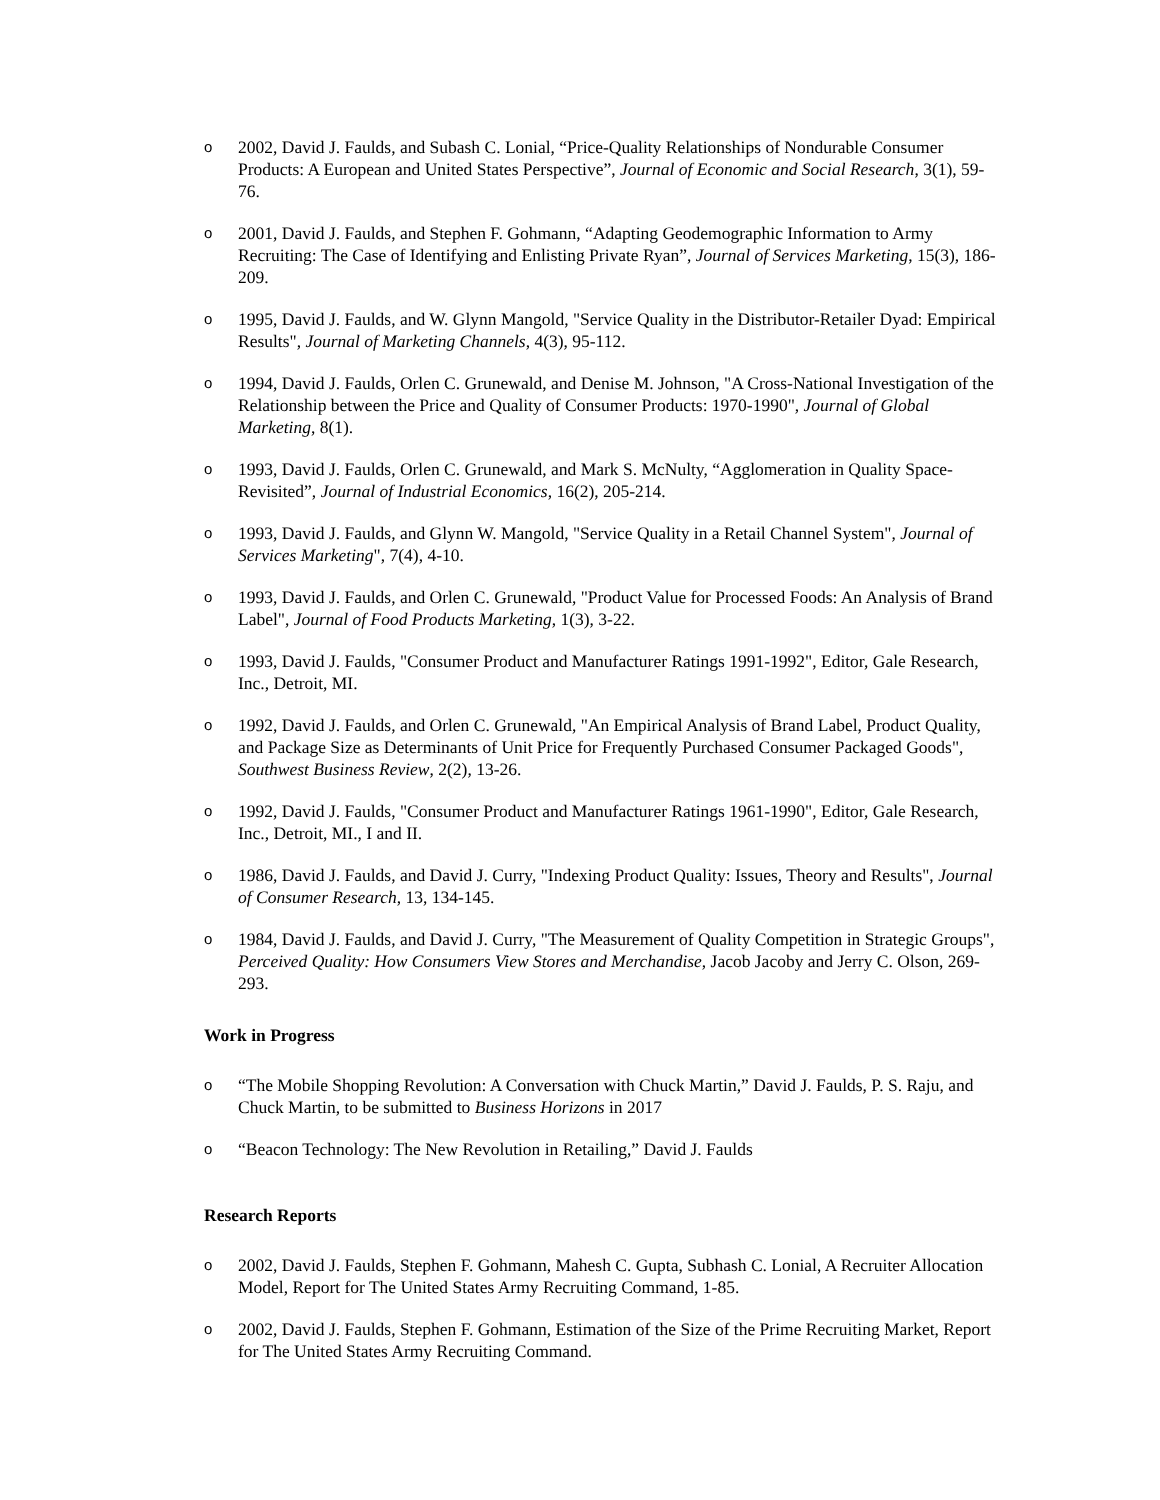o
2002, David J. Faulds, and Subash C. Lonial, “Price-Quality Relationships of Nondurable Consumer Products: A European and United States Perspective”, Journal of Economic and Social Research, 3(1), 59-76.
o
2001, David J. Faulds, and Stephen F. Gohmann, “Adapting Geodemographic Information to Army Recruiting: The Case of Identifying and Enlisting Private Ryan”, Journal of Services Marketing, 15(3), 186-209.
o
1995, David J. Faulds, and W. Glynn Mangold, "Service Quality in the Distributor-Retailer Dyad: Empirical Results", Journal of Marketing Channels, 4(3), 95-112.
o
1994, David J. Faulds, Orlen C. Grunewald, and Denise M. Johnson, "A Cross-National Investigation of the Relationship between the Price and Quality of Consumer Products: 1970-1990", Journal of Global Marketing, 8(1).
o
1993, David J. Faulds, Orlen C. Grunewald, and Mark S. McNulty, “Agglomeration in Quality Space-Revisited”, Journal of Industrial Economics, 16(2), 205-214.
o
1993, David J. Faulds, and Glynn W. Mangold, "Service Quality in a Retail Channel System", Journal of Services Marketing", 7(4), 4-10.
o
1993, David J. Faulds, and Orlen C. Grunewald, "Product Value for Processed Foods: An Analysis of Brand Label", Journal of Food Products Marketing, 1(3), 3-22.
o
1993, David J. Faulds, "Consumer Product and Manufacturer Ratings 1991-1992", Editor, Gale Research, Inc., Detroit, MI.
o
1992, David J. Faulds, and Orlen C. Grunewald, "An Empirical Analysis of Brand Label, Product Quality, and Package Size as Determinants of Unit Price for Frequently Purchased Consumer Packaged Goods", Southwest Business Review, 2(2), 13-26.
o
1992, David J. Faulds, "Consumer Product and Manufacturer Ratings 1961-1990", Editor, Gale Research, Inc., Detroit, MI., I and II.
o
1986, David J. Faulds, and David J. Curry, "Indexing Product Quality: Issues, Theory and Results", Journal of Consumer Research, 13, 134-145.
o
1984, David J. Faulds, and David J. Curry, "The Measurement of Quality Competition in Strategic Groups", Perceived Quality: How Consumers View Stores and Merchandise, Jacob Jacoby and Jerry C. Olson, 269-293.
Work in Progress
o
“The Mobile Shopping Revolution: A Conversation with Chuck Martin,” David J. Faulds, P. S. Raju, and Chuck Martin, to be submitted to Business Horizons in 2017
o
“Beacon Technology: The New Revolution in Retailing,” David J. Faulds
Research Reports
o
2002, David J. Faulds, Stephen F. Gohmann, Mahesh C. Gupta, Subhash C. Lonial, A Recruiter Allocation Model, Report for The United States Army Recruiting Command, 1-85.
o
2002, David J. Faulds, Stephen F. Gohmann, Estimation of the Size of the Prime Recruiting Market, Report for The United States Army Recruiting Command.